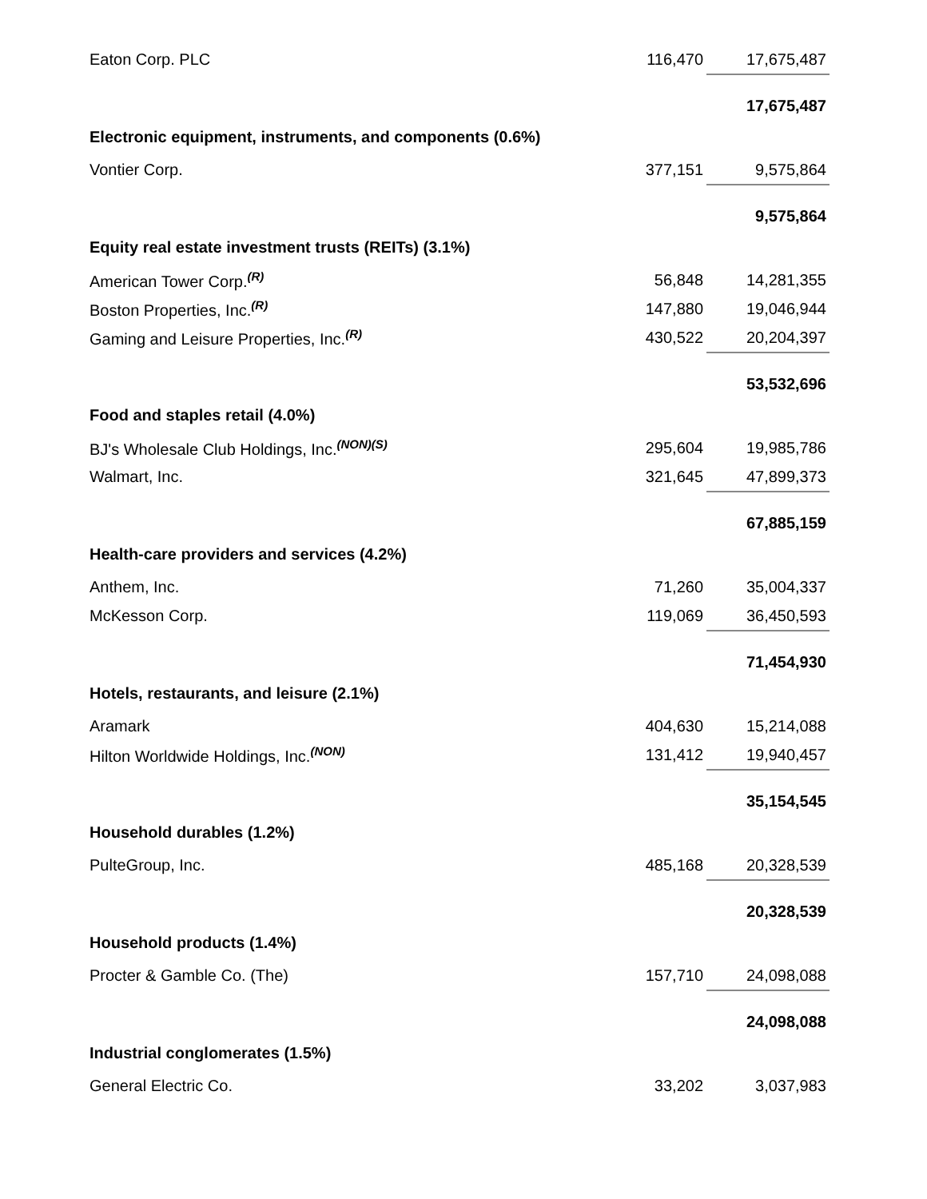| Eaton Corp. PLC | 116,470 | 17,675,487 |
| | | 17,675,487 |
| Electronic equipment, instruments, and components (0.6%) | | |
| Vontier Corp. | 377,151 | 9,575,864 |
| | | 9,575,864 |
| Equity real estate investment trusts (REITs) (3.1%) | | |
| American Tower Corp.<sup>(R)</sup> | 56,848 | 14,281,355 |
| Boston Properties, Inc.<sup>(R)</sup> | 147,880 | 19,046,944 |
| Gaming and Leisure Properties, Inc.<sup>(R)</sup> | 430,522 | 20,204,397 |
| | | 53,532,696 |
| Food and staples retail (4.0%) | | |
| BJ's Wholesale Club Holdings, Inc.<sup>(NON)(S)</sup> | 295,604 | 19,985,786 |
| Walmart, Inc. | 321,645 | 47,899,373 |
| | | 67,885,159 |
| Health-care providers and services (4.2%) | | |
| Anthem, Inc. | 71,260 | 35,004,337 |
| McKesson Corp. | 119,069 | 36,450,593 |
| | | 71,454,930 |
| Hotels, restaurants, and leisure (2.1%) | | |
| Aramark | 404,630 | 15,214,088 |
| Hilton Worldwide Holdings, Inc.<sup>(NON)</sup> | 131,412 | 19,940,457 |
| | | 35,154,545 |
| Household durables (1.2%) | | |
| PulteGroup, Inc. | 485,168 | 20,328,539 |
| | | 20,328,539 |
| Household products (1.4%) | | |
| Procter & Gamble Co. (The) | 157,710 | 24,098,088 |
| | | 24,098,088 |
| Industrial conglomerates (1.5%) | | |
| General Electric Co. | 33,202 | 3,037,983 |